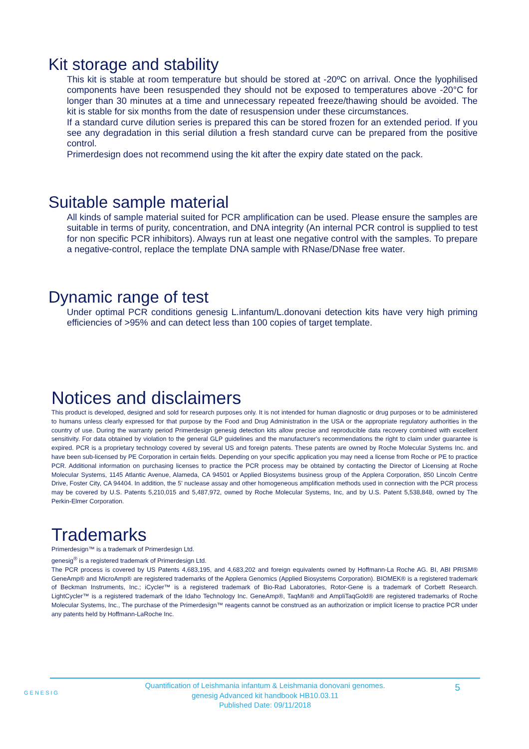Kit storage and stability
This kit is stable at room temperature but should be stored at -20ºC on arrival. Once the lyophilised components have been resuspended they should not be exposed to temperatures above -20°C for longer than 30 minutes at a time and unnecessary repeated freeze/thawing should be avoided. The kit is stable for six months from the date of resuspension under these circumstances.
If a standard curve dilution series is prepared this can be stored frozen for an extended period. If you see any degradation in this serial dilution a fresh standard curve can be prepared from the positive control.
Primerdesign does not recommend using the kit after the expiry date stated on the pack.
Suitable sample material
All kinds of sample material suited for PCR amplification can be used. Please ensure the samples are suitable in terms of purity, concentration, and DNA integrity (An internal PCR control is supplied to test for non specific PCR inhibitors). Always run at least one negative control with the samples. To prepare a negative-control, replace the template DNA sample with RNase/DNase free water.
Dynamic range of test
Under optimal PCR conditions genesig L.infantum/L.donovani detection kits have very high priming efficiencies of >95% and can detect less than 100 copies of target template.
Notices and disclaimers
This product is developed, designed and sold for research purposes only. It is not intended for human diagnostic or drug purposes or to be administered to humans unless clearly expressed for that purpose by the Food and Drug Administration in the USA or the appropriate regulatory authorities in the country of use. During the warranty period Primerdesign genesig detection kits allow precise and reproducible data recovery combined with excellent sensitivity. For data obtained by violation to the general GLP guidelines and the manufacturer's recommendations the right to claim under guarantee is expired. PCR is a proprietary technology covered by several US and foreign patents. These patents are owned by Roche Molecular Systems Inc. and have been sub-licensed by PE Corporation in certain fields. Depending on your specific application you may need a license from Roche or PE to practice PCR. Additional information on purchasing licenses to practice the PCR process may be obtained by contacting the Director of Licensing at Roche Molecular Systems, 1145 Atlantic Avenue, Alameda, CA 94501 or Applied Biosystems business group of the Applera Corporation, 850 Lincoln Centre Drive, Foster City, CA 94404. In addition, the 5' nuclease assay and other homogeneous amplification methods used in connection with the PCR process may be covered by U.S. Patents 5,210,015 and 5,487,972, owned by Roche Molecular Systems, Inc, and by U.S. Patent 5,538,848, owned by The Perkin-Elmer Corporation.
Trademarks
Primerdesign™ is a trademark of Primerdesign Ltd.
genesig<sup>®</sup> is a registered trademark of Primerdesign Ltd.
The PCR process is covered by US Patents 4,683,195, and 4,683,202 and foreign equivalents owned by Hoffmann-La Roche AG. BI, ABI PRISM® GeneAmp® and MicroAmp® are registered trademarks of the Applera Genomics (Applied Biosystems Corporation). BIOMEK® is a registered trademark of Beckman Instruments, Inc.; iCycler™ is a registered trademark of Bio-Rad Laboratories, Rotor-Gene is a trademark of Corbett Research. LightCycler™ is a registered trademark of the Idaho Technology Inc. GeneAmp®, TaqMan® and AmpliTaqGold® are registered trademarks of Roche Molecular Systems, Inc., The purchase of the Primerdesign™ reagents cannot be construed as an authorization or implicit license to practice PCR under any patents held by Hoffmann-LaRoche Inc.
GENESIG
5
Quantification of Leishmania infantum & Leishmania donovani genomes.
genesig Advanced kit handbook HB10.03.11
Published Date: 09/11/2018